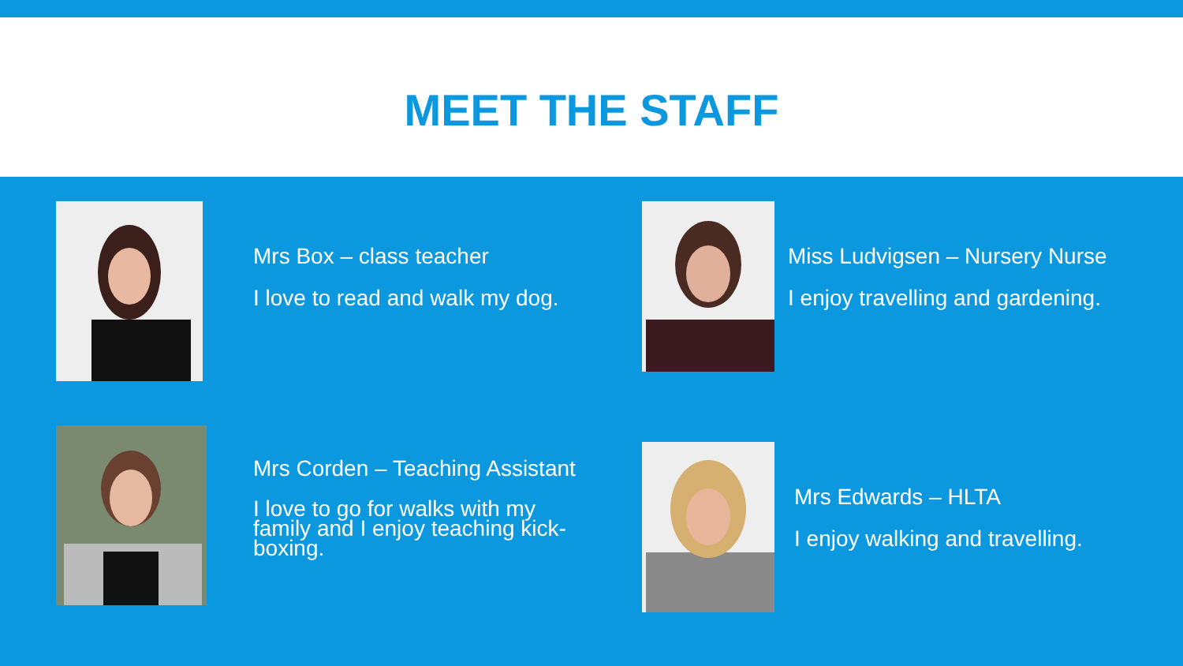MEET THE STAFF
Mrs Box – class teacher
I love to read and walk my dog.
Miss Ludvigsen – Nursery Nurse
I enjoy travelling and gardening.
Mrs Corden – Teaching Assistant
I love to go for walks with my family and I enjoy teaching kick-boxing.
Mrs Edwards – HLTA
I enjoy walking and travelling.